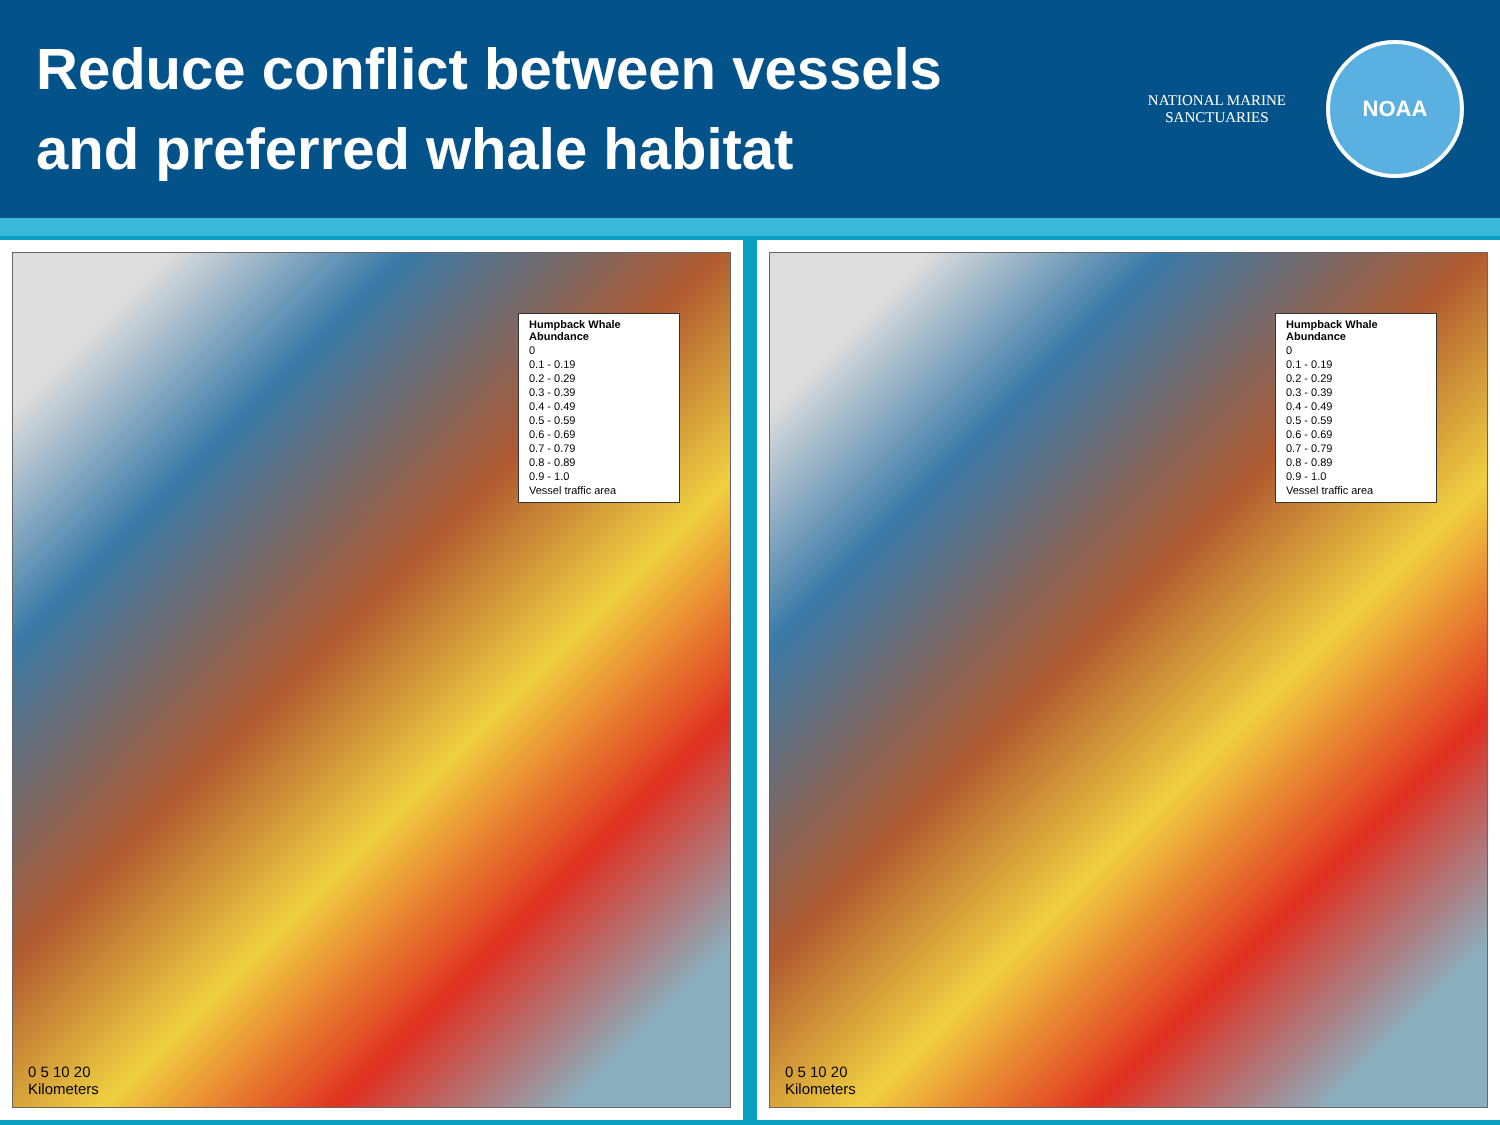Reduce conflict between vessels
and preferred whale habitat
NATIONAL MARINE
SANCTUARIES
NOAA
Humpback Whale Abundance
0
0.1 - 0.19
0.2 - 0.29
0.3 - 0.39
0.4 - 0.49
0.5 - 0.59
0.6 - 0.69
0.7 - 0.79
0.8 - 0.89
0.9 - 1.0
Vessel traffic area
0 5 10 20
Kilometers
Humpback Whale Abundance
0
0.1 - 0.19
0.2 - 0.29
0.3 - 0.39
0.4 - 0.49
0.5 - 0.59
0.6 - 0.69
0.7 - 0.79
0.8 - 0.89
0.9 - 1.0
Vessel traffic area
0 5 10 20
Kilometers